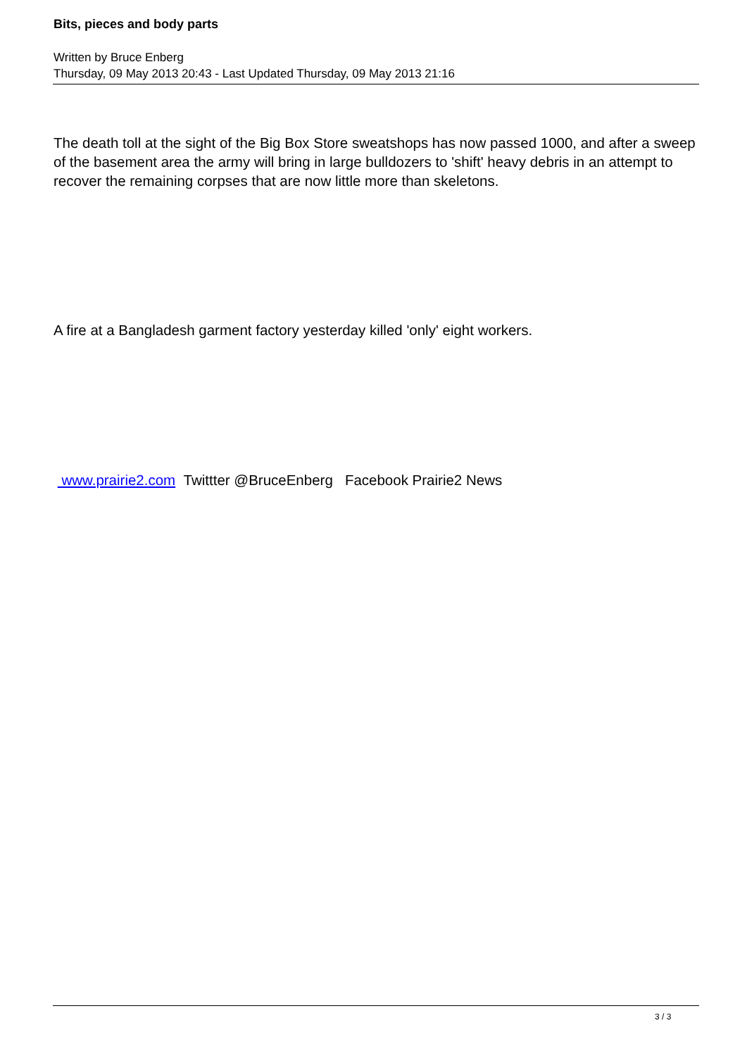Bits, pieces and body parts
Written by Bruce Enberg
Thursday, 09 May 2013 20:43 - Last Updated Thursday, 09 May 2013 21:16
The death toll at the sight of the Big Box Store sweatshops has now passed 1000, and after a sweep of the basement area the army will bring in large bulldozers to 'shift' heavy debris in an attempt to recover the remaining corpses that are now little more than skeletons.
A fire at a Bangladesh garment factory yesterday killed 'only' eight workers.
www.prairie2.com Twittter @BruceEnberg Facebook Prairie2 News
3 / 3